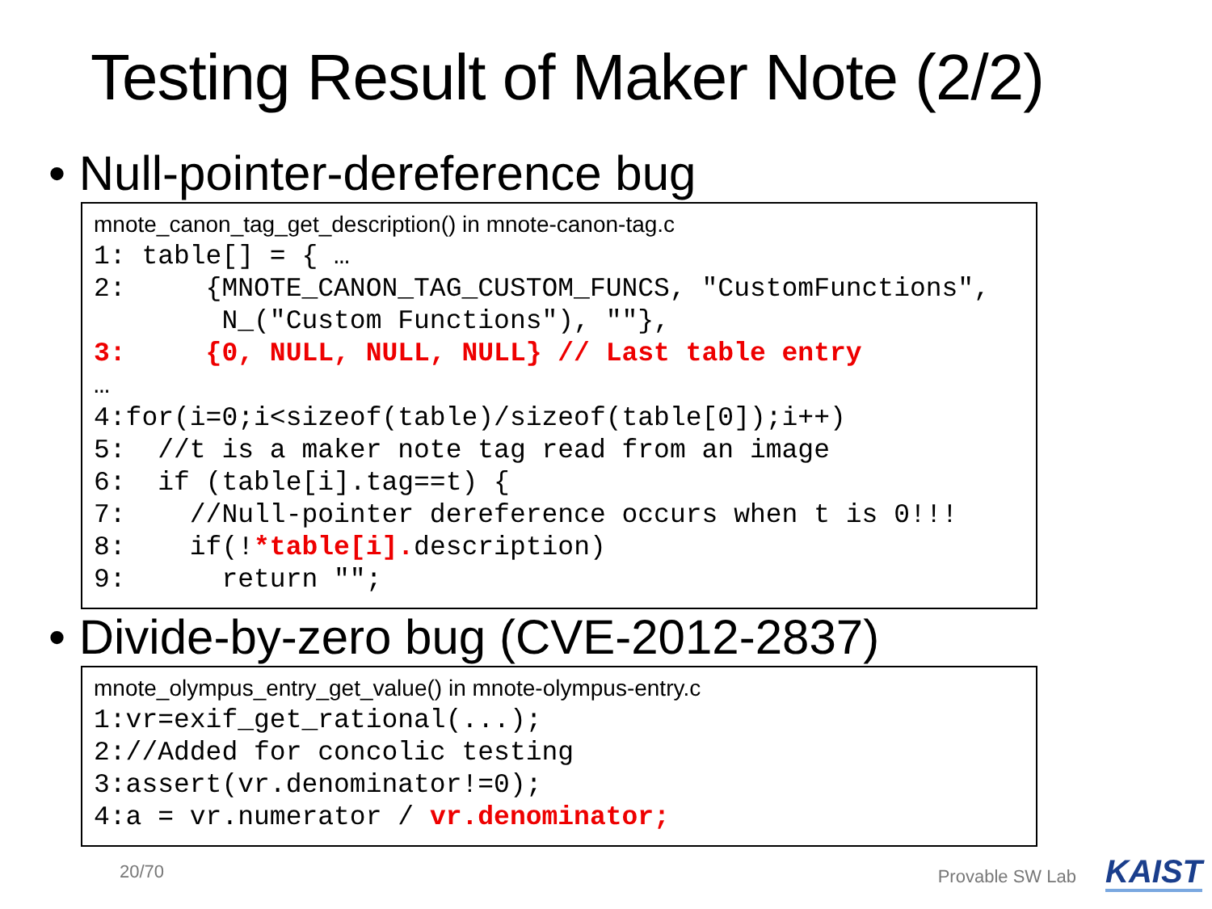Testing Result of Maker Note (2/2)
• Null-pointer-dereference bug
mnote_canon_tag_get_description() in mnote-canon-tag.c
1: table[] = { …
2:     {MNOTE_CANON_TAG_CUSTOM_FUNCS, "CustomFunctions",
        N_("Custom Functions"), ""},
3:     {0, NULL, NULL, NULL} // Last table entry
…
4:for(i=0;i<sizeof(table)/sizeof(table[0]);i++)
5:  //t is a maker note tag read from an image
6:  if (table[i].tag==t) {
7:    //Null-pointer dereference occurs when t is 0!!!
8:    if(!*table[i]. description)
9:      return "";
• Divide-by-zero bug (CVE-2012-2837)
mnote_olympus_entry_get_value() in mnote-olympus-entry.c
1:vr=exif_get_rational(...);
2://Added for concolic testing
3:assert(vr.denominator!=0);
4:a = vr.numerator / vr.denominator;
20/70 Provable SW Lab KAIST